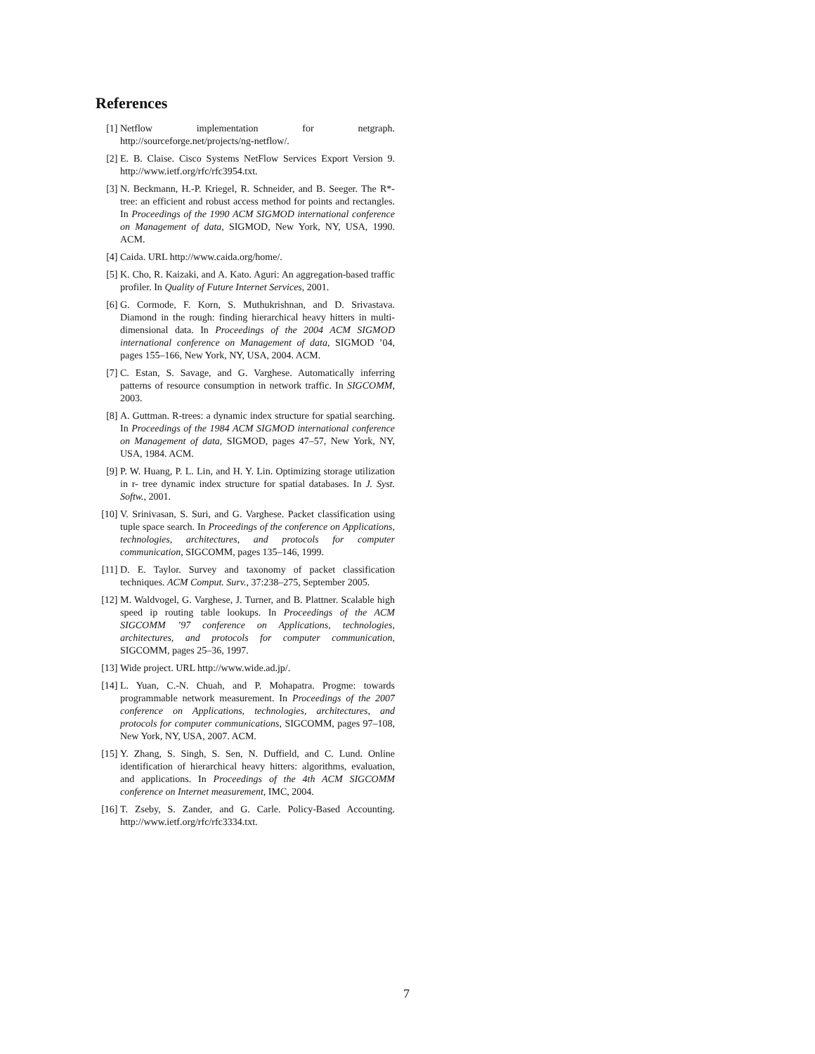References
[1] Netflow implementation for netgraph. http://sourceforge.net/projects/ng-netflow/.
[2] E. B. Claise. Cisco Systems NetFlow Services Export Version 9. http://www.ietf.org/rfc/rfc3954.txt.
[3] N. Beckmann, H.-P. Kriegel, R. Schneider, and B. Seeger. The R*-tree: an efficient and robust access method for points and rectangles. In Proceedings of the 1990 ACM SIGMOD international conference on Management of data, SIGMOD, New York, NY, USA, 1990. ACM.
[4] Caida. URL http://www.caida.org/home/.
[5] K. Cho, R. Kaizaki, and A. Kato. Aguri: An aggregation-based traffic profiler. In Quality of Future Internet Services, 2001.
[6] G. Cormode, F. Korn, S. Muthukrishnan, and D. Srivastava. Diamond in the rough: finding hierarchical heavy hitters in multi-dimensional data. In Proceedings of the 2004 ACM SIGMOD international conference on Management of data, SIGMOD ’04, pages 155–166, New York, NY, USA, 2004. ACM.
[7] C. Estan, S. Savage, and G. Varghese. Automatically inferring patterns of resource consumption in network traffic. In SIGCOMM, 2003.
[8] A. Guttman. R-trees: a dynamic index structure for spatial searching. In Proceedings of the 1984 ACM SIGMOD international conference on Management of data, SIGMOD, pages 47–57, New York, NY, USA, 1984. ACM.
[9] P. W. Huang, P. L. Lin, and H. Y. Lin. Optimizing storage utilization in r- tree dynamic index structure for spatial databases. In J. Syst. Softw., 2001.
[10] V. Srinivasan, S. Suri, and G. Varghese. Packet classification using tuple space search. In Proceedings of the conference on Applications, technologies, architectures, and protocols for computer communication, SIGCOMM, pages 135–146, 1999.
[11] D. E. Taylor. Survey and taxonomy of packet classification techniques. ACM Comput. Surv., 37:238–275, September 2005.
[12] M. Waldvogel, G. Varghese, J. Turner, and B. Plattner. Scalable high speed ip routing table lookups. In Proceedings of the ACM SIGCOMM ’97 conference on Applications, technologies, architectures, and protocols for computer communication, SIGCOMM, pages 25–36, 1997.
[13] Wide project. URL http://www.wide.ad.jp/.
[14] L. Yuan, C.-N. Chuah, and P. Mohapatra. Progme: towards programmable network measurement. In Proceedings of the 2007 conference on Applications, technologies, architectures, and protocols for computer communications, SIGCOMM, pages 97–108, New York, NY, USA, 2007. ACM.
[15] Y. Zhang, S. Singh, S. Sen, N. Duffield, and C. Lund. Online identification of hierarchical heavy hitters: algorithms, evaluation, and applications. In Proceedings of the 4th ACM SIGCOMM conference on Internet measurement, IMC, 2004.
[16] T. Zseby, S. Zander, and G. Carle. Policy-Based Accounting. http://www.ietf.org/rfc/rfc3334.txt.
7